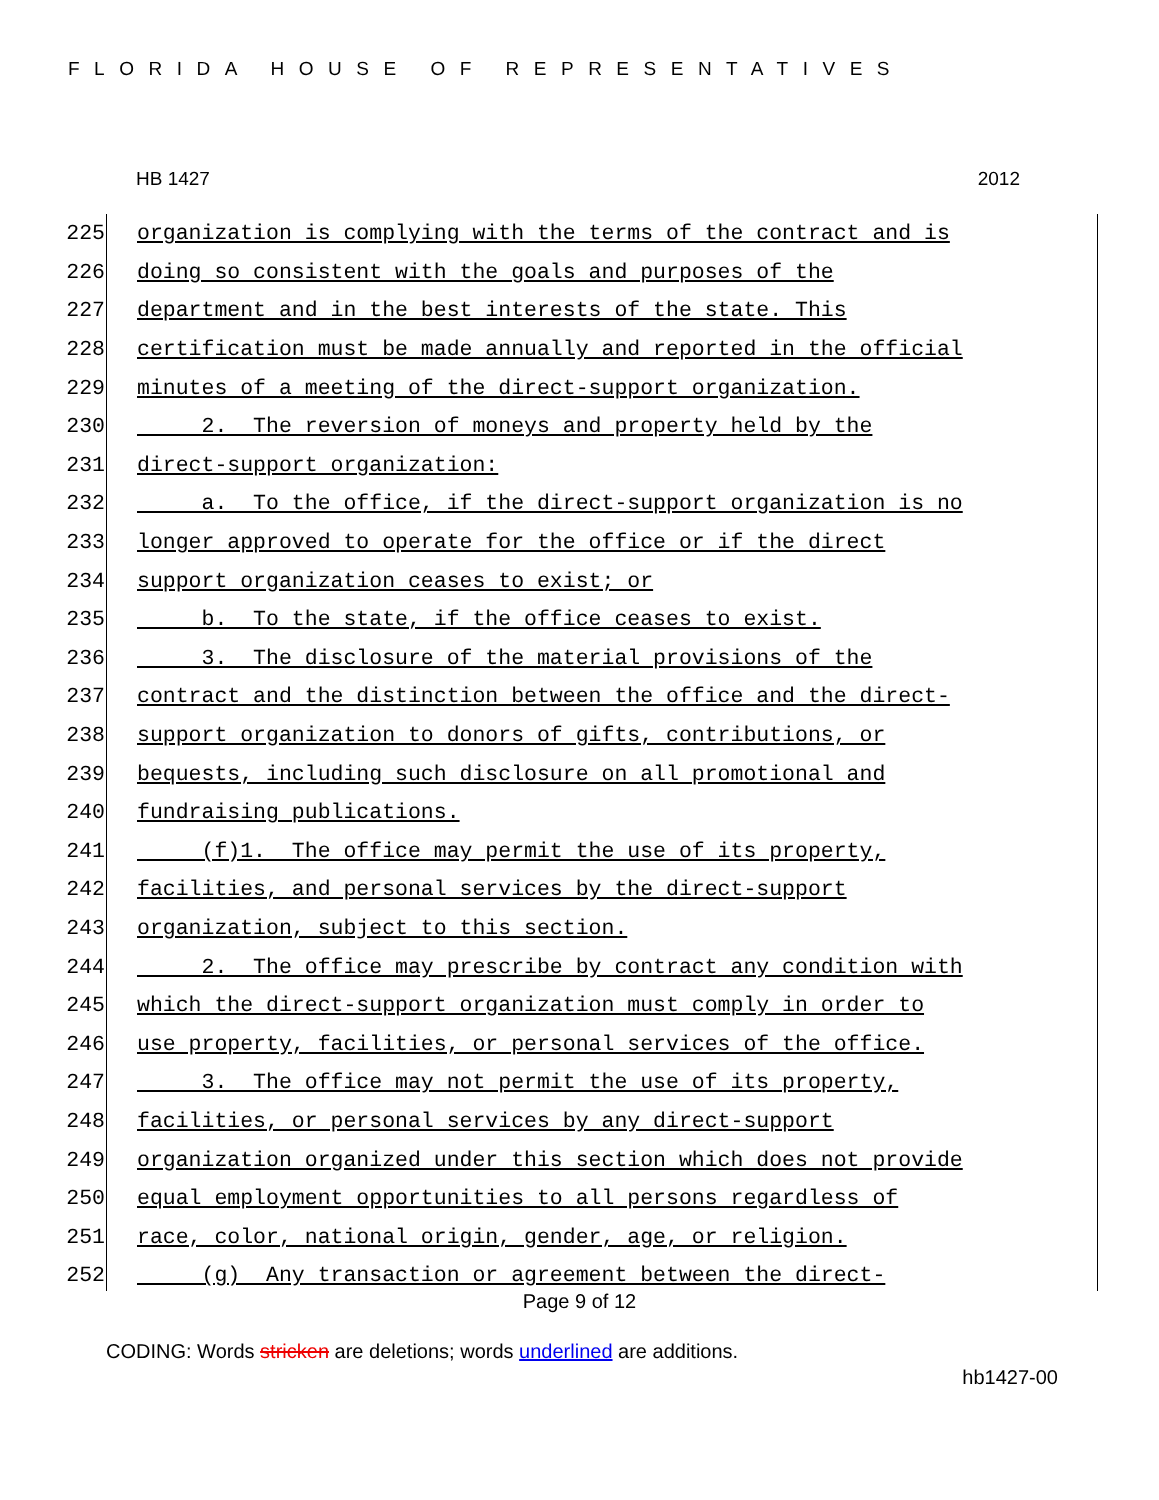FLORIDA HOUSE OF REPRESENTATIVES
HB 1427 2012
225 organization is complying with the terms of the contract and is
226 doing so consistent with the goals and purposes of the
227 department and in the best interests of the state. This
228 certification must be made annually and reported in the official
229 minutes of a meeting of the direct-support organization.
230 2. The reversion of moneys and property held by the
231 direct-support organization:
232 a. To the office, if the direct-support organization is no
233 longer approved to operate for the office or if the direct
234 support organization ceases to exist; or
235 b. To the state, if the office ceases to exist.
236 3. The disclosure of the material provisions of the
237 contract and the distinction between the office and the direct-
238 support organization to donors of gifts, contributions, or
239 bequests, including such disclosure on all promotional and
240 fundraising publications.
241 (f)1. The office may permit the use of its property,
242 facilities, and personal services by the direct-support
243 organization, subject to this section.
244 2. The office may prescribe by contract any condition with
245 which the direct-support organization must comply in order to
246 use property, facilities, or personal services of the office.
247 3. The office may not permit the use of its property,
248 facilities, or personal services by any direct-support
249 organization organized under this section which does not provide
250 equal employment opportunities to all persons regardless of
251 race, color, national origin, gender, age, or religion.
252 (g) Any transaction or agreement between the direct-
Page 9 of 12
CODING: Words stricken are deletions; words underlined are additions.
hb1427-00